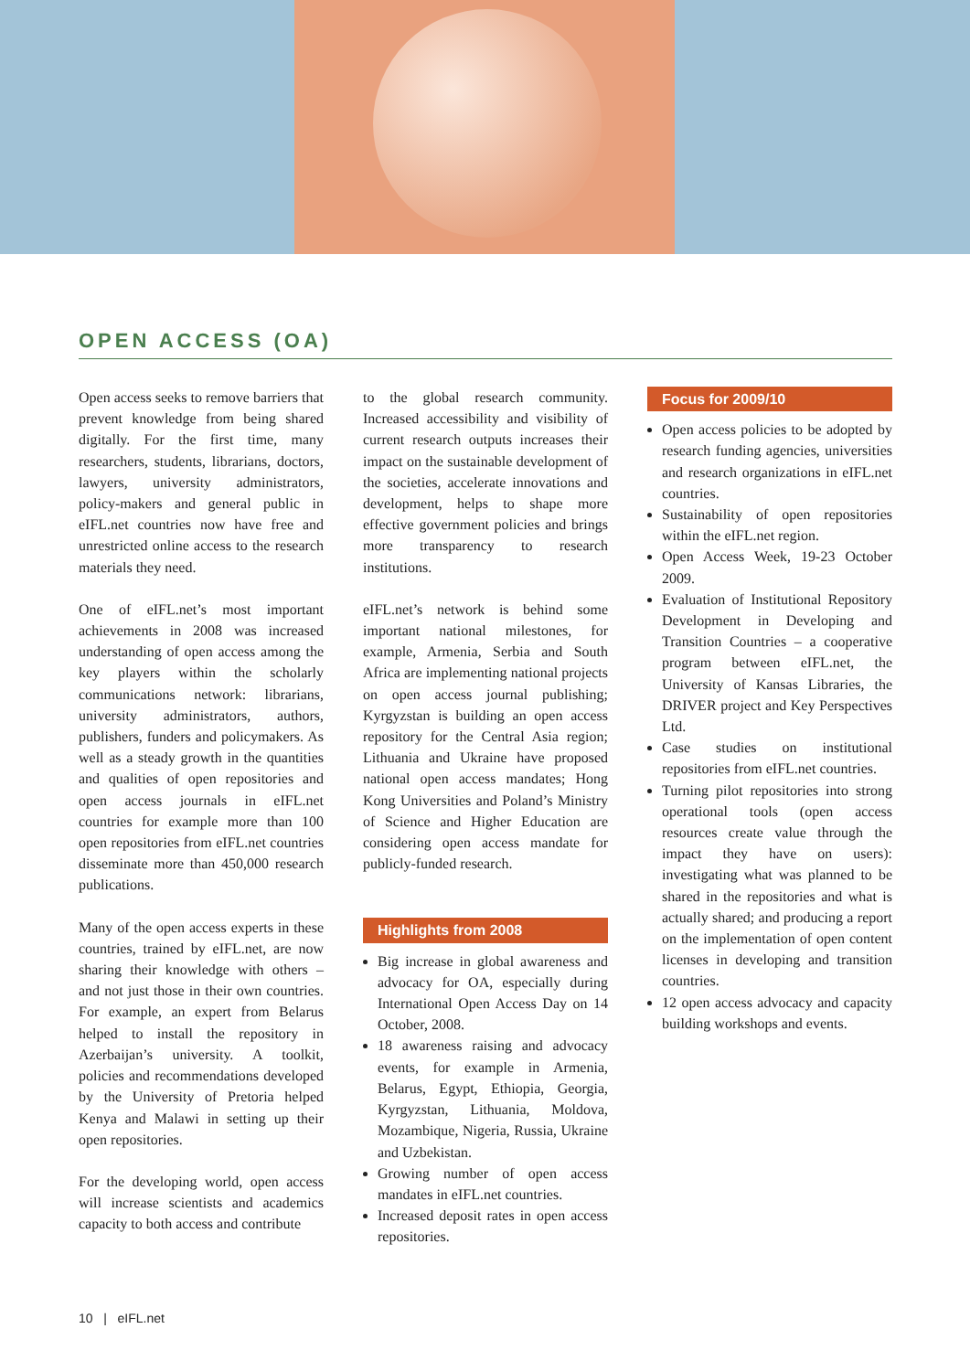OPEN ACCESS (OA)
Open access seeks to remove barriers that prevent knowledge from being shared digitally. For the first time, many researchers, students, librarians, doctors, lawyers, university administrators, policy-makers and general public in eIFL.net countries now have free and unrestricted online access to the research materials they need.
One of eIFL.net’s most important achievements in 2008 was increased understanding of open access among the key players within the scholarly communications network: librarians, university administrators, authors, publishers, funders and policymakers. As well as a steady growth in the quantities and qualities of open repositories and open access journals in eIFL.net countries for example more than 100 open repositories from eIFL.net countries disseminate more than 450,000 research publications.
Many of the open access experts in these countries, trained by eIFL.net, are now sharing their knowledge with others – and not just those in their own countries. For example, an expert from Belarus helped to install the repository in Azerbaijan’s university. A toolkit, policies and recommendations developed by the University of Pretoria helped Kenya and Malawi in setting up their open repositories.
For the developing world, open access will increase scientists and academics capacity to both access and contribute
to the global research community. Increased accessibility and visibility of current research outputs increases their impact on the sustainable development of the societies, accelerate innovations and development, helps to shape more effective government policies and brings more transparency to research institutions.
eIFL.net’s network is behind some important national milestones, for example, Armenia, Serbia and South Africa are implementing national projects on open access journal publishing; Kyrgyzstan is building an open access repository for the Central Asia region; Lithuania and Ukraine have proposed national open access mandates; Hong Kong Universities and Poland’s Ministry of Science and Higher Education are considering open access mandate for publicly-funded research.
Highlights from 2008
Big increase in global awareness and advocacy for OA, especially during International Open Access Day on 14 October, 2008.
18 awareness raising and advocacy events, for example in Armenia, Belarus, Egypt, Ethiopia, Georgia, Kyrgyzstan, Lithuania, Moldova, Mozambique, Nigeria, Russia, Ukraine and Uzbekistan.
Growing number of open access mandates in eIFL.net countries.
Increased deposit rates in open access repositories.
Focus for 2009/10
Open access policies to be adopted by research funding agencies, universities and research organizations in eIFL.net countries.
Sustainability of open repositories within the eIFL.net region.
Open Access Week, 19-23 October 2009.
Evaluation of Institutional Repository Development in Developing and Transition Countries – a cooperative program between eIFL.net, the University of Kansas Libraries, the DRIVER project and Key Perspectives Ltd.
Case studies on institutional repositories from eIFL.net countries.
Turning pilot repositories into strong operational tools (open access resources create value through the impact they have on users): investigating what was planned to be shared in the repositories and what is actually shared; and producing a report on the implementation of open content licenses in developing and transition countries.
12 open access advocacy and capacity building workshops and events.
10 | eIFL.net